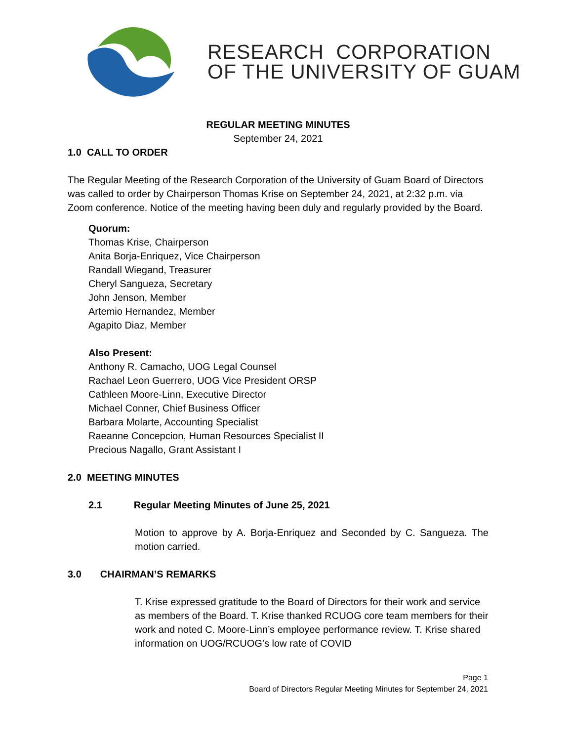RESEARCH CORPORATION
OF THE UNIVERSITY OF GUAM
REGULAR MEETING MINUTES
September 24, 2021
1.0 CALL TO ORDER
The Regular Meeting of the Research Corporation of the University of Guam Board of Directors was called to order by Chairperson Thomas Krise on September 24, 2021, at 2:32 p.m. via Zoom conference. Notice of the meeting having been duly and regularly provided by the Board.
Quorum:
Thomas Krise, Chairperson
Anita Borja-Enriquez, Vice Chairperson
Randall Wiegand, Treasurer
Cheryl Sangueza, Secretary
John Jenson, Member
Artemio Hernandez, Member
Agapito Diaz, Member
Also Present:
Anthony R. Camacho, UOG Legal Counsel
Rachael Leon Guerrero, UOG Vice President ORSP
Cathleen Moore-Linn, Executive Director
Michael Conner, Chief Business Officer
Barbara Molarte, Accounting Specialist
Raeanne Concepcion, Human Resources Specialist II
Precious Nagallo, Grant Assistant I
2.0 MEETING MINUTES
2.1 Regular Meeting Minutes of June 25, 2021
Motion to approve by A. Borja-Enriquez and Seconded by C. Sangueza. The motion carried.
3.0 CHAIRMAN’S REMARKS
T. Krise expressed gratitude to the Board of Directors for their work and service as members of the Board. T. Krise thanked RCUOG core team members for their work and noted C. Moore-Linn’s employee performance review. T. Krise shared information on UOG/RCUOG’s low rate of COVID
Page 1
Board of Directors Regular Meeting Minutes for September 24, 2021